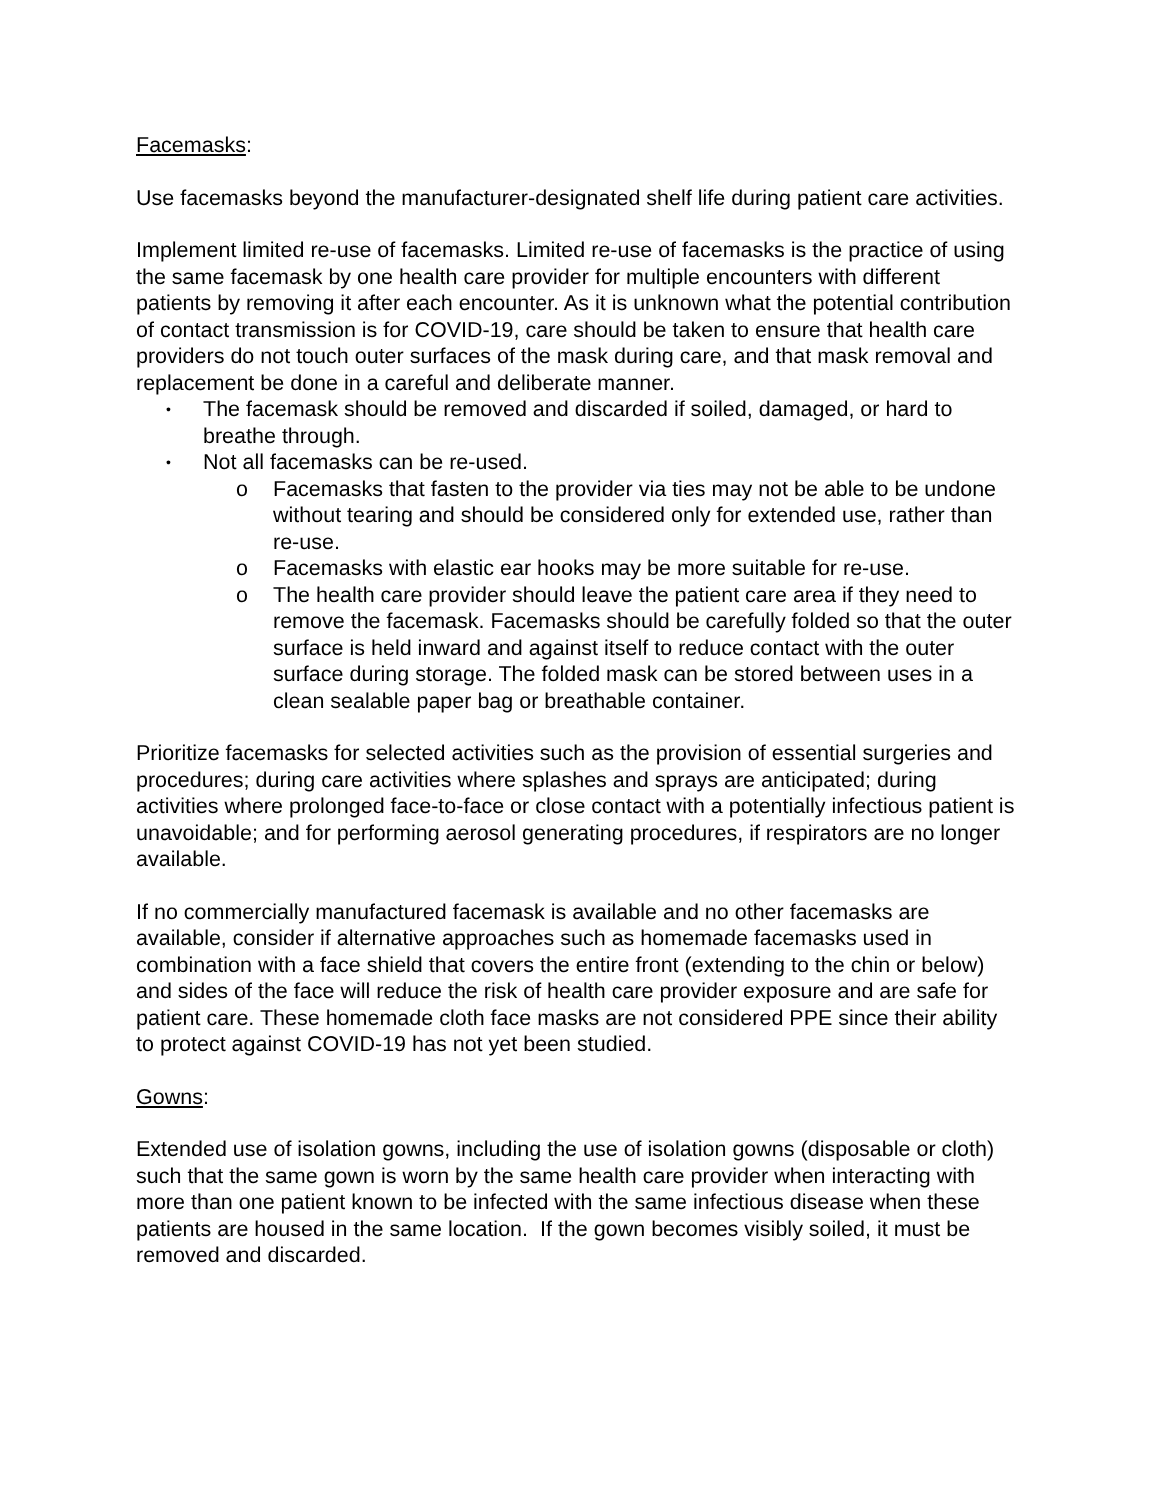Facemasks:
Use facemasks beyond the manufacturer-designated shelf life during patient care activities.
Implement limited re-use of facemasks. Limited re-use of facemasks is the practice of using the same facemask by one health care provider for multiple encounters with different patients by removing it after each encounter. As it is unknown what the potential contribution of contact transmission is for COVID-19, care should be taken to ensure that health care providers do not touch outer surfaces of the mask during care, and that mask removal and replacement be done in a careful and deliberate manner.
• The facemask should be removed and discarded if soiled, damaged, or hard to breathe through.
• Not all facemasks can be re-used.
o Facemasks that fasten to the provider via ties may not be able to be undone without tearing and should be considered only for extended use, rather than re-use.
o Facemasks with elastic ear hooks may be more suitable for re-use.
o The health care provider should leave the patient care area if they need to remove the facemask. Facemasks should be carefully folded so that the outer surface is held inward and against itself to reduce contact with the outer surface during storage. The folded mask can be stored between uses in a clean sealable paper bag or breathable container.
Prioritize facemasks for selected activities such as the provision of essential surgeries and procedures; during care activities where splashes and sprays are anticipated; during activities where prolonged face-to-face or close contact with a potentially infectious patient is unavoidable; and for performing aerosol generating procedures, if respirators are no longer available.
If no commercially manufactured facemask is available and no other facemasks are available, consider if alternative approaches such as homemade facemasks used in combination with a face shield that covers the entire front (extending to the chin or below) and sides of the face will reduce the risk of health care provider exposure and are safe for patient care. These homemade cloth face masks are not considered PPE since their ability to protect against COVID-19 has not yet been studied.
Gowns:
Extended use of isolation gowns, including the use of isolation gowns (disposable or cloth) such that the same gown is worn by the same health care provider when interacting with more than one patient known to be infected with the same infectious disease when these patients are housed in the same location. If the gown becomes visibly soiled, it must be removed and discarded.